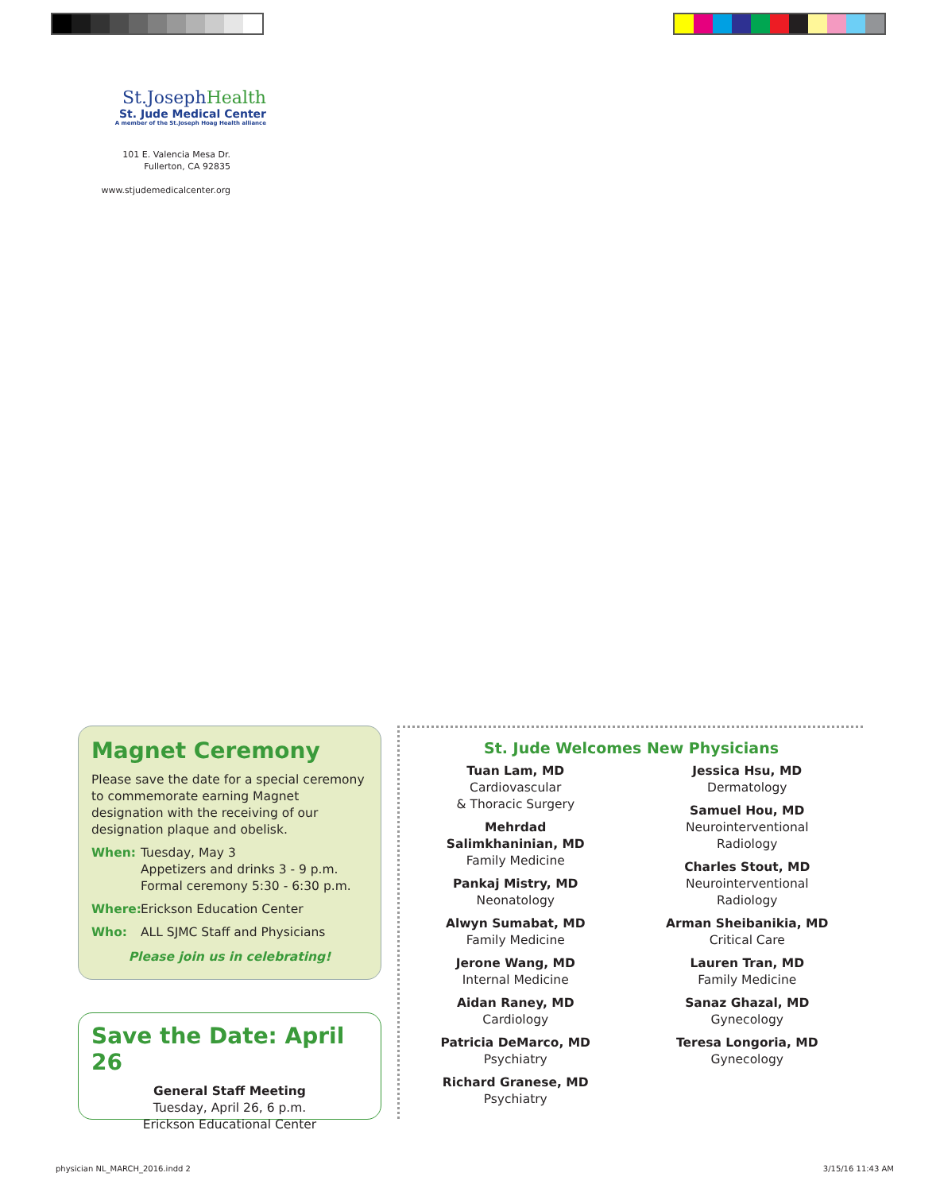St.JosephHealth
St. Jude Medical Center
A member of the St.Joseph Hoag Health alliance
101 E. Valencia Mesa Dr.
Fullerton, CA 92835
www.stjudemedicalcenter.org
Magnet Ceremony
Please save the date for a special ceremony to commemorate earning Magnet designation with the receiving of our designation plaque and obelisk.
When: Tuesday, May 3
Appetizers and drinks 3 - 9 p.m.
Formal ceremony 5:30 - 6:30 p.m.
Where: Erickson Education Center
Who: ALL SJMC Staff and Physicians
Please join us in celebrating!
Save the Date: April 26
General Staff Meeting
Tuesday, April 26, 6 p.m.
Erickson Educational Center
St. Jude Welcomes New Physicians
Tuan Lam, MD
Cardiovascular
& Thoracic Surgery
Mehrdad
Salimkhaninian, MD
Family Medicine
Pankaj Mistry, MD
Neonatology
Alwyn Sumabat, MD
Family Medicine
Jerone Wang, MD
Internal Medicine
Aidan Raney, MD
Cardiology
Patricia DeMarco, MD
Psychiatry
Richard Granese, MD
Psychiatry
Jessica Hsu, MD
Dermatology
Samuel Hou, MD
Neurointerventional
Radiology
Charles Stout, MD
Neurointerventional
Radiology
Arman Sheibanikia, MD
Critical Care
Lauren Tran, MD
Family Medicine
Sanaz Ghazal, MD
Gynecology
Teresa Longoria, MD
Gynecology
physician NL_MARCH_2016.indd 2 3/15/16 11:43 AM